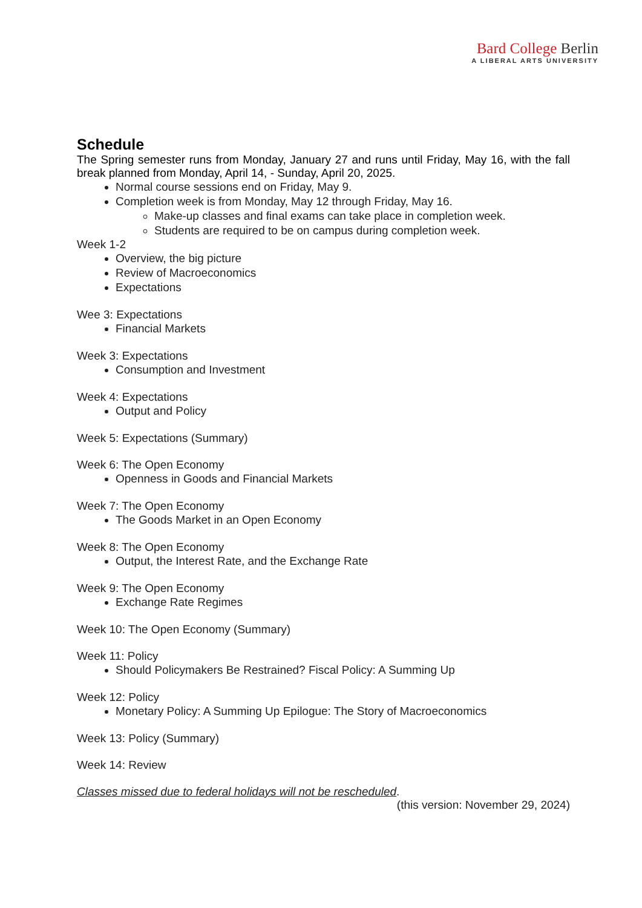Bard College Berlin
A LIBERAL ARTS UNIVERSITY
Schedule
The Spring semester runs from Monday, January 27 and runs until Friday, May 16, with the fall break planned from Monday, April 14, - Sunday, April 20, 2025.
Normal course sessions end on Friday, May 9.
Completion week is from Monday, May 12 through Friday, May 16.
Make-up classes and final exams can take place in completion week.
Students are required to be on campus during completion week.
Week 1-2
Overview, the big picture
Review of Macroeconomics
Expectations
Wee 3: Expectations
Financial Markets
Week 3: Expectations
Consumption and Investment
Week 4: Expectations
Output and Policy
Week 5: Expectations (Summary)
Week 6: The Open Economy
Openness in Goods and Financial Markets
Week 7: The Open Economy
The Goods Market in an Open Economy
Week 8: The Open Economy
Output, the Interest Rate, and the Exchange Rate
Week 9: The Open Economy
Exchange Rate Regimes
Week 10: The Open Economy (Summary)
Week 11: Policy
Should Policymakers Be Restrained? Fiscal Policy: A Summing Up
Week 12: Policy
Monetary Policy: A Summing Up Epilogue: The Story of Macroeconomics
Week 13: Policy (Summary)
Week 14: Review
Classes missed due to federal holidays will not be rescheduled.
(this version: November 29, 2024)